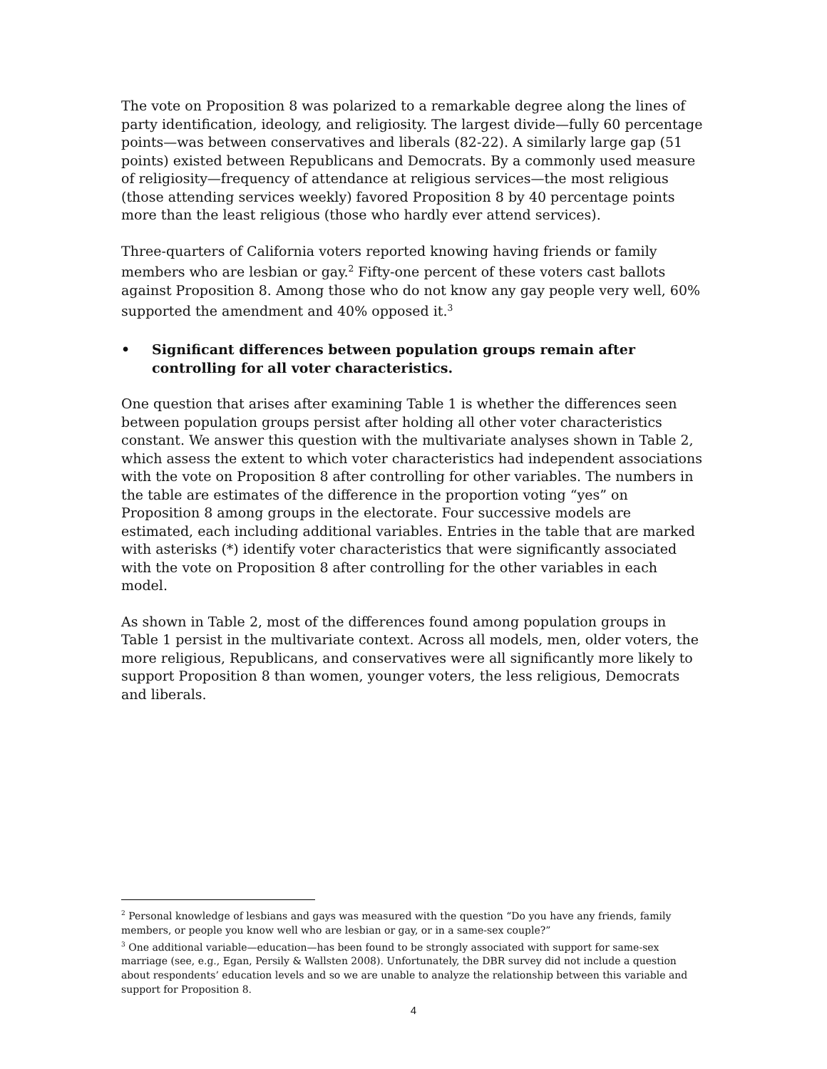The vote on Proposition 8 was polarized to a remarkable degree along the lines of party identification, ideology, and religiosity. The largest divide—fully 60 percentage points—was between conservatives and liberals (82-22). A similarly large gap (51 points) existed between Republicans and Democrats. By a commonly used measure of religiosity—frequency of attendance at religious services—the most religious (those attending services weekly) favored Proposition 8 by 40 percentage points more than the least religious (those who hardly ever attend services).
Three-quarters of California voters reported knowing having friends or family members who are lesbian or gay.<sup>2</sup> Fifty-one percent of these voters cast ballots against Proposition 8. Among those who do not know any gay people very well, 60% supported the amendment and 40% opposed it.<sup>3</sup>
• Significant differences between population groups remain after controlling for all voter characteristics.
One question that arises after examining Table 1 is whether the differences seen between population groups persist after holding all other voter characteristics constant. We answer this question with the multivariate analyses shown in Table 2, which assess the extent to which voter characteristics had independent associations with the vote on Proposition 8 after controlling for other variables. The numbers in the table are estimates of the difference in the proportion voting “yes” on Proposition 8 among groups in the electorate. Four successive models are estimated, each including additional variables. Entries in the table that are marked with asterisks (*) identify voter characteristics that were significantly associated with the vote on Proposition 8 after controlling for the other variables in each model.
As shown in Table 2, most of the differences found among population groups in Table 1 persist in the multivariate context. Across all models, men, older voters, the more religious, Republicans, and conservatives were all significantly more likely to support Proposition 8 than women, younger voters, the less religious, Democrats and liberals.
<sup>2</sup> Personal knowledge of lesbians and gays was measured with the question “Do you have any friends, family members, or people you know well who are lesbian or gay, or in a same-sex couple?”
<sup>3</sup> One additional variable—education—has been found to be strongly associated with support for same-sex marriage (see, e.g., Egan, Persily & Wallsten 2008). Unfortunately, the DBR survey did not include a question about respondents’ education levels and so we are unable to analyze the relationship between this variable and support for Proposition 8.
4